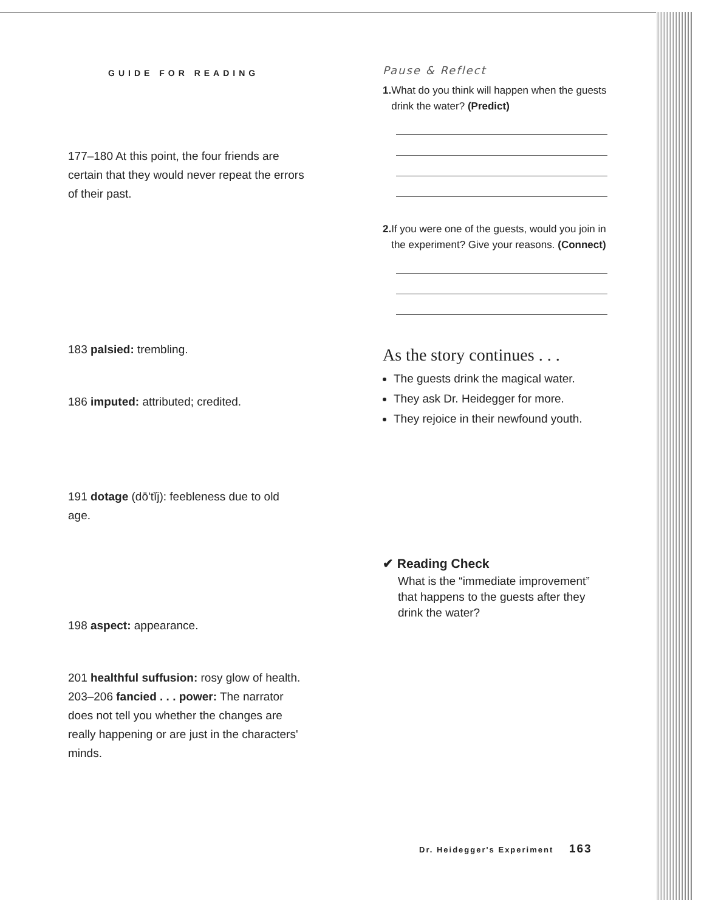GUIDE FOR READING
177–180 At this point, the four friends are certain that they would never repeat the errors of their past.
183 palsied: trembling.
186 imputed: attributed; credited.
191 dotage (dō'tĭj): feebleness due to old age.
198 aspect: appearance.
201 healthful suffusion: rosy glow of health.
203–206 fancied . . . power: The narrator does not tell you whether the changes are really happening or are just in the characters' minds.
Pause & Reflect
1. What do you think will happen when the guests drink the water? (Predict)
2. If you were one of the guests, would you join in the experiment? Give your reasons. (Connect)
As the story continues . . .
The guests drink the magical water.
They ask Dr. Heidegger for more.
They rejoice in their newfound youth.
✔ Reading Check
What is the “immediate improvement” that happens to the guests after they drink the water?
Dr. Heidegger's Experiment 163